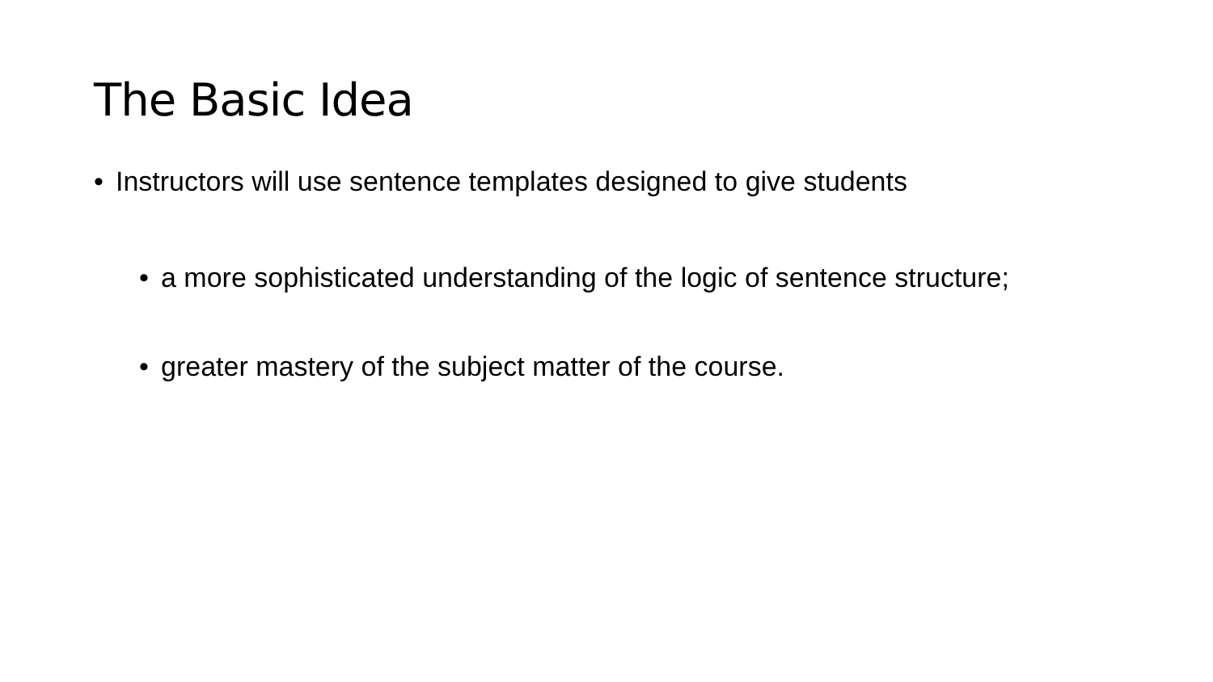The Basic Idea
• Instructors will use sentence templates designed to give students
• a more sophisticated understanding of the logic of sentence structure;
• greater mastery of the subject matter of the course.